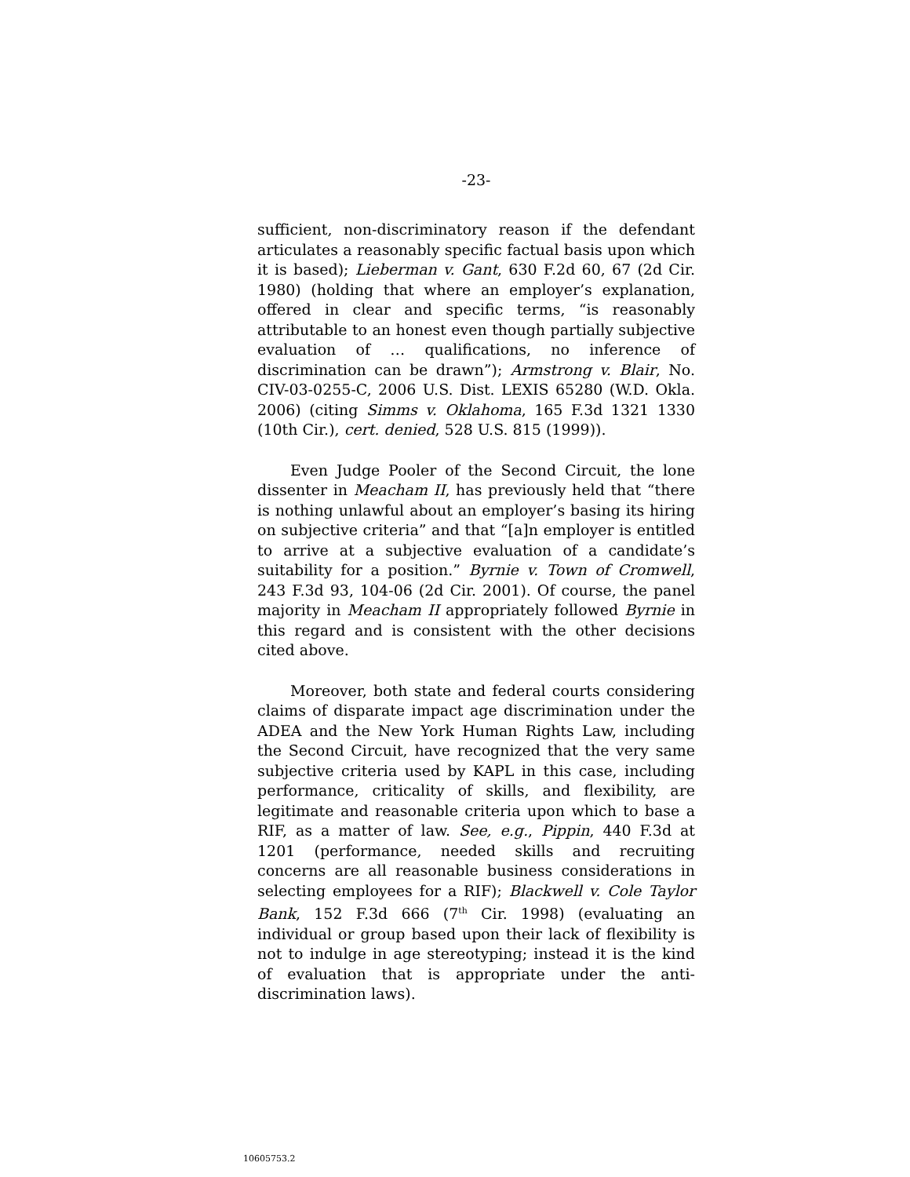-23-
sufficient, non-discriminatory reason if the defendant articulates a reasonably specific factual basis upon which it is based); Lieberman v. Gant, 630 F.2d 60, 67 (2d Cir. 1980) (holding that where an employer’s explanation, offered in clear and specific terms, “is reasonably attributable to an honest even though partially subjective evaluation of … qualifications, no inference of discrimination can be drawn”); Armstrong v. Blair, No. CIV-03-0255-C, 2006 U.S. Dist. LEXIS 65280 (W.D. Okla. 2006) (citing Simms v. Oklahoma, 165 F.3d 1321 1330 (10th Cir.), cert. denied, 528 U.S. 815 (1999)).
Even Judge Pooler of the Second Circuit, the lone dissenter in Meacham II, has previously held that “there is nothing unlawful about an employer’s basing its hiring on subjective criteria” and that “[a]n employer is entitled to arrive at a subjective evaluation of a candidate’s suitability for a position.” Byrnie v. Town of Cromwell, 243 F.3d 93, 104-06 (2d Cir. 2001). Of course, the panel majority in Meacham II appropriately followed Byrnie in this regard and is consistent with the other decisions cited above.
Moreover, both state and federal courts considering claims of disparate impact age discrimination under the ADEA and the New York Human Rights Law, including the Second Circuit, have recognized that the very same subjective criteria used by KAPL in this case, including performance, criticality of skills, and flexibility, are legitimate and reasonable criteria upon which to base a RIF, as a matter of law. See, e.g., Pippin, 440 F.3d at 1201 (performance, needed skills and recruiting concerns are all reasonable business considerations in selecting employees for a RIF); Blackwell v. Cole Taylor Bank, 152 F.3d 666 (7<sup>th</sup> Cir. 1998) (evaluating an individual or group based upon their lack of flexibility is not to indulge in age stereotyping; instead it is the kind of evaluation that is appropriate under the anti-discrimination laws).
10605753.2